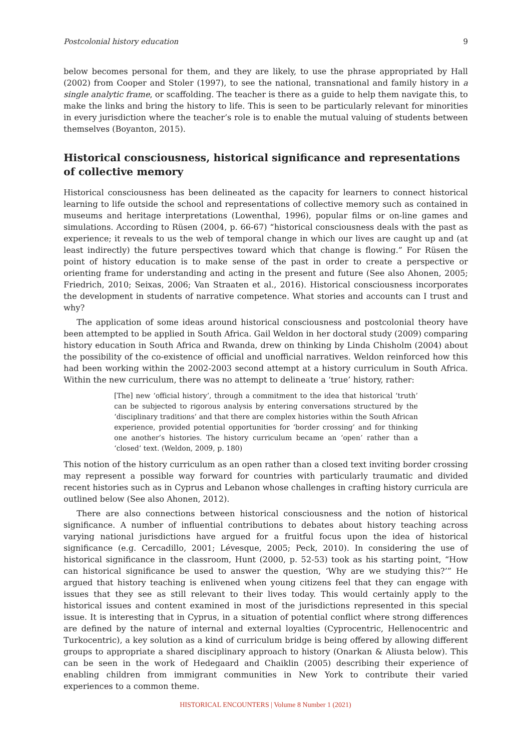Postcolonial history education 9
below becomes personal for them, and they are likely, to use the phrase appropriated by Hall (2002) from Cooper and Stoler (1997), to see the national, transnational and family history in a single analytic frame, or scaffolding. The teacher is there as a guide to help them navigate this, to make the links and bring the history to life. This is seen to be particularly relevant for minorities in every jurisdiction where the teacher’s role is to enable the mutual valuing of students between themselves (Boyanton, 2015).
Historical consciousness, historical significance and representations of collective memory
Historical consciousness has been delineated as the capacity for learners to connect historical learning to life outside the school and representations of collective memory such as contained in museums and heritage interpretations (Lowenthal, 1996), popular films or on-line games and simulations. According to Rüsen (2004, p. 66-67) “historical consciousness deals with the past as experience; it reveals to us the web of temporal change in which our lives are caught up and (at least indirectly) the future perspectives toward which that change is flowing.” For Rüsen the point of history education is to make sense of the past in order to create a perspective or orienting frame for understanding and acting in the present and future (See also Ahonen, 2005; Friedrich, 2010; Seixas, 2006; Van Straaten et al., 2016). Historical consciousness incorporates the development in students of narrative competence. What stories and accounts can I trust and why?
The application of some ideas around historical consciousness and postcolonial theory have been attempted to be applied in South Africa. Gail Weldon in her doctoral study (2009) comparing history education in South Africa and Rwanda, drew on thinking by Linda Chisholm (2004) about the possibility of the co-existence of official and unofficial narratives. Weldon reinforced how this had been working within the 2002-2003 second attempt at a history curriculum in South Africa. Within the new curriculum, there was no attempt to delineate a ‘true’ history, rather:
[The] new ‘official history’, through a commitment to the idea that historical ‘truth’ can be subjected to rigorous analysis by entering conversations structured by the ‘disciplinary traditions’ and that there are complex histories within the South African experience, provided potential opportunities for ‘border crossing’ and for thinking one another’s histories. The history curriculum became an ‘open’ rather than a ‘closed’ text. (Weldon, 2009, p. 180)
This notion of the history curriculum as an open rather than a closed text inviting border crossing may represent a possible way forward for countries with particularly traumatic and divided recent histories such as in Cyprus and Lebanon whose challenges in crafting history curricula are outlined below (See also Ahonen, 2012).
There are also connections between historical consciousness and the notion of historical significance. A number of influential contributions to debates about history teaching across varying national jurisdictions have argued for a fruitful focus upon the idea of historical significance (e.g. Cercadillo, 2001; Lévesque, 2005; Peck, 2010). In considering the use of historical significance in the classroom, Hunt (2000, p. 52-53) took as his starting point, “How can historical significance be used to answer the question, ‘Why are we studying this?’” He argued that history teaching is enlivened when young citizens feel that they can engage with issues that they see as still relevant to their lives today. This would certainly apply to the historical issues and content examined in most of the jurisdictions represented in this special issue. It is interesting that in Cyprus, in a situation of potential conflict where strong differences are defined by the nature of internal and external loyalties (Cyprocentric, Hellenocentric and Turkocentric), a key solution as a kind of curriculum bridge is being offered by allowing different groups to appropriate a shared disciplinary approach to history (Onarkan & Aliusta below). This can be seen in the work of Hedegaard and Chaiklin (2005) describing their experience of enabling children from immigrant communities in New York to contribute their varied experiences to a common theme.
HISTORICAL ENCOUNTERS | Volume 8 Number 1 (2021)